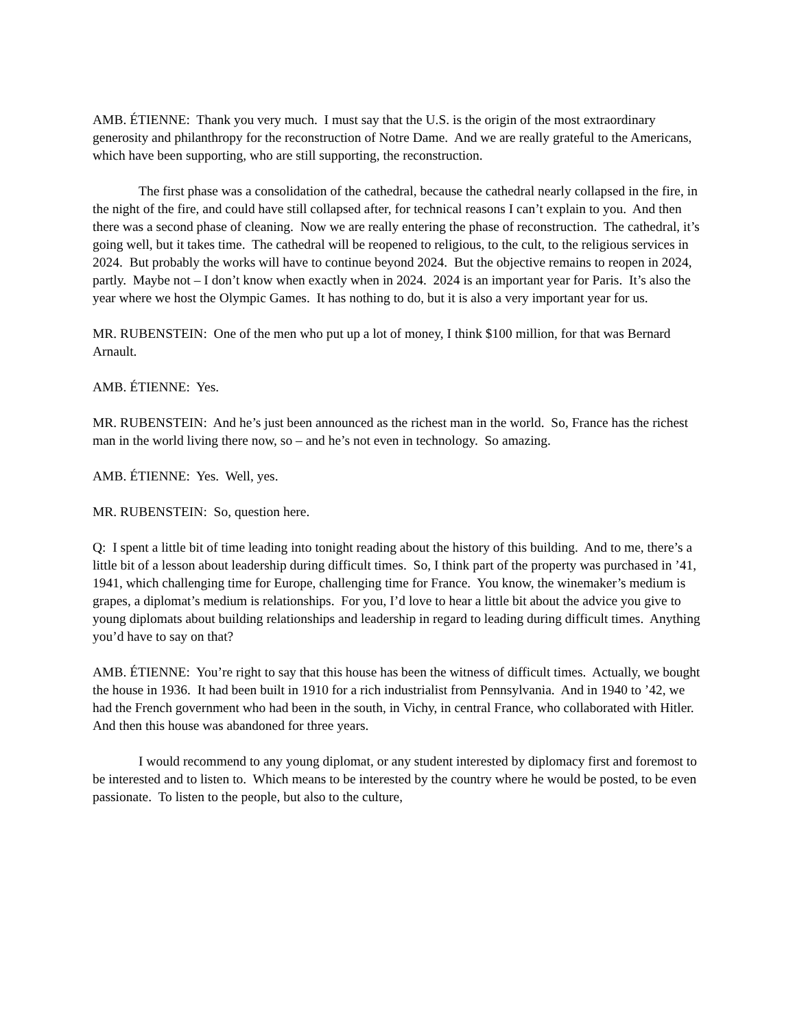AMB. ÉTIENNE: Thank you very much. I must say that the U.S. is the origin of the most extraordinary generosity and philanthropy for the reconstruction of Notre Dame. And we are really grateful to the Americans, which have been supporting, who are still supporting, the reconstruction.
The first phase was a consolidation of the cathedral, because the cathedral nearly collapsed in the fire, in the night of the fire, and could have still collapsed after, for technical reasons I can’t explain to you. And then there was a second phase of cleaning. Now we are really entering the phase of reconstruction. The cathedral, it’s going well, but it takes time. The cathedral will be reopened to religious, to the cult, to the religious services in 2024. But probably the works will have to continue beyond 2024. But the objective remains to reopen in 2024, partly. Maybe not – I don’t know when exactly when in 2024. 2024 is an important year for Paris. It’s also the year where we host the Olympic Games. It has nothing to do, but it is also a very important year for us.
MR. RUBENSTEIN: One of the men who put up a lot of money, I think $100 million, for that was Bernard Arnault.
AMB. ÉTIENNE: Yes.
MR. RUBENSTEIN: And he’s just been announced as the richest man in the world. So, France has the richest man in the world living there now, so – and he’s not even in technology. So amazing.
AMB. ÉTIENNE: Yes. Well, yes.
MR. RUBENSTEIN: So, question here.
Q: I spent a little bit of time leading into tonight reading about the history of this building. And to me, there’s a little bit of a lesson about leadership during difficult times. So, I think part of the property was purchased in ’41, 1941, which challenging time for Europe, challenging time for France. You know, the winemaker’s medium is grapes, a diplomat’s medium is relationships. For you, I’d love to hear a little bit about the advice you give to young diplomats about building relationships and leadership in regard to leading during difficult times. Anything you’d have to say on that?
AMB. ÉTIENNE: You’re right to say that this house has been the witness of difficult times. Actually, we bought the house in 1936. It had been built in 1910 for a rich industrialist from Pennsylvania. And in 1940 to ’42, we had the French government who had been in the south, in Vichy, in central France, who collaborated with Hitler. And then this house was abandoned for three years.
I would recommend to any young diplomat, or any student interested by diplomacy first and foremost to be interested and to listen to. Which means to be interested by the country where he would be posted, to be even passionate. To listen to the people, but also to the culture,